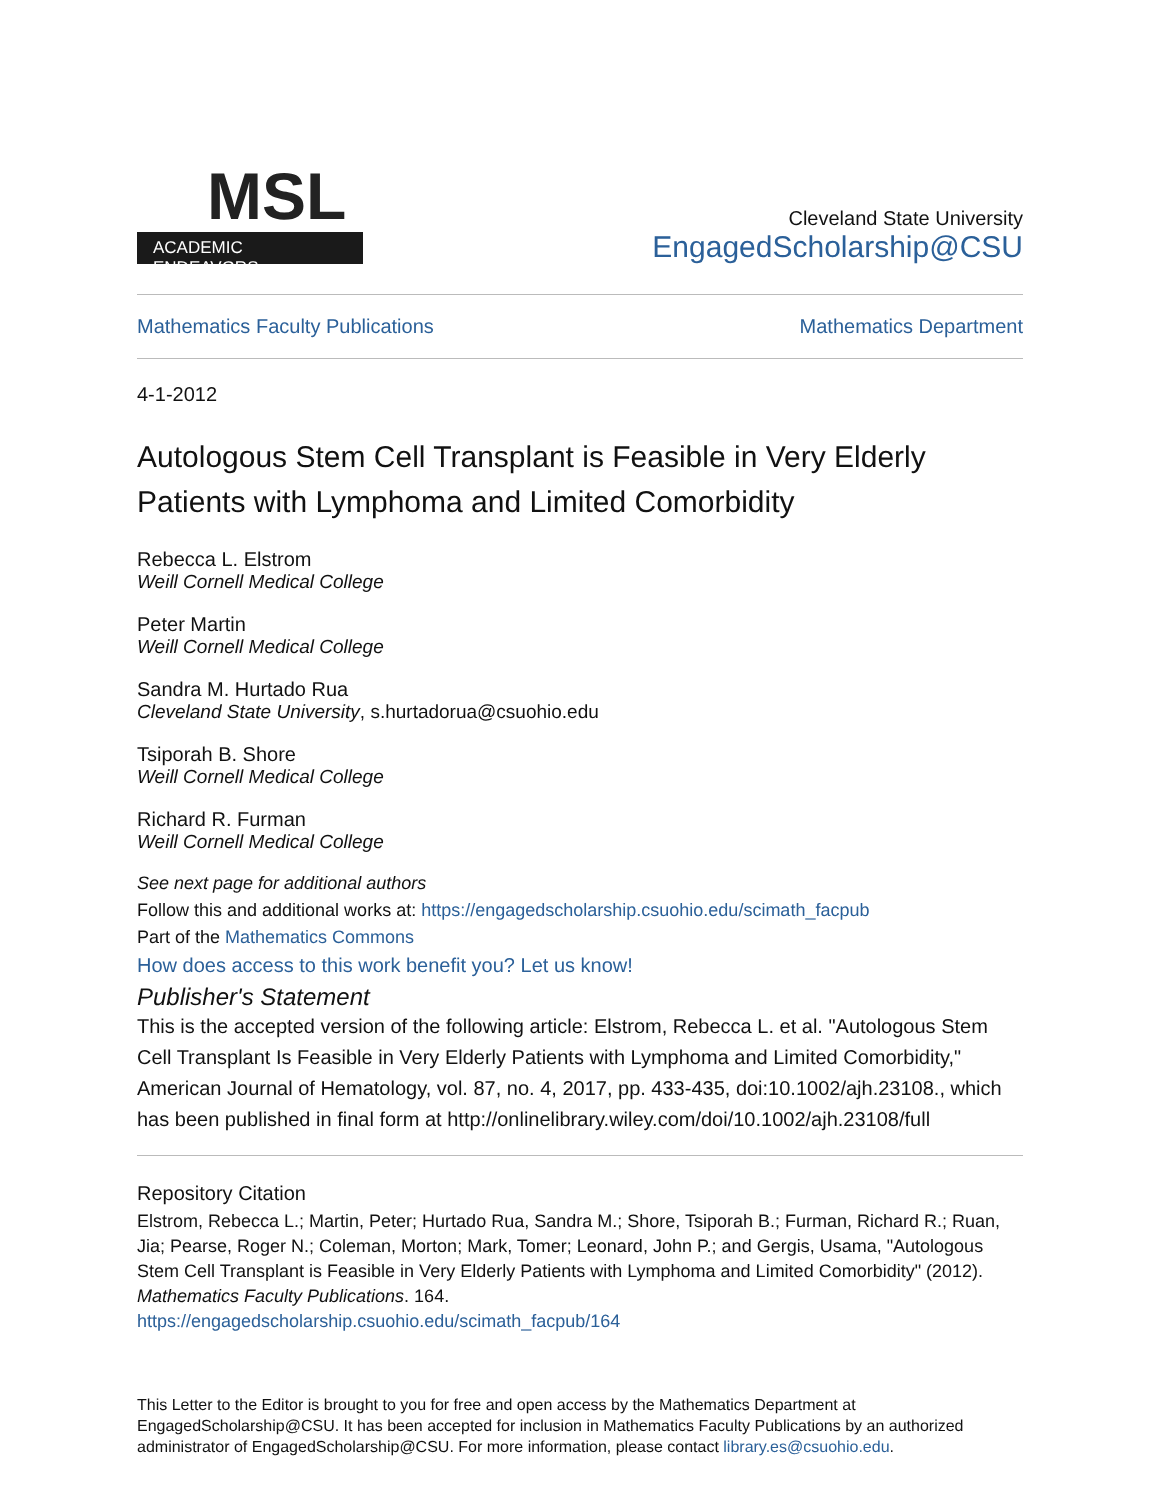MSL
ACADEMIC ENDEAVORS
Cleveland State University
EngagedScholarship@CSU
Mathematics Faculty Publications Mathematics Department
4-1-2012
Autologous Stem Cell Transplant is Feasible in Very Elderly Patients with Lymphoma and Limited Comorbidity
Rebecca L. Elstrom
Weill Cornell Medical College
Peter Martin
Weill Cornell Medical College
Sandra M. Hurtado Rua
Cleveland State University, s.hurtadorua@csuohio.edu
Tsiporah B. Shore
Weill Cornell Medical College
Richard R. Furman
Weill Cornell Medical College
See next page for additional authors
Follow this and additional works at: https://engagedscholarship.csuohio.edu/scimath_facpub
Part of the Mathematics Commons
How does access to this work benefit you? Let us know!
Publisher's Statement
This is the accepted version of the following article: Elstrom, Rebecca L. et al. "Autologous Stem Cell Transplant Is Feasible in Very Elderly Patients with Lymphoma and Limited Comorbidity," American Journal of Hematology, vol. 87, no. 4, 2017, pp. 433-435, doi:10.1002/ajh.23108., which has been published in final form at http://onlinelibrary.wiley.com/doi/10.1002/ajh.23108/full
Repository Citation
Elstrom, Rebecca L.; Martin, Peter; Hurtado Rua, Sandra M.; Shore, Tsiporah B.; Furman, Richard R.; Ruan, Jia; Pearse, Roger N.; Coleman, Morton; Mark, Tomer; Leonard, John P.; and Gergis, Usama, "Autologous Stem Cell Transplant is Feasible in Very Elderly Patients with Lymphoma and Limited Comorbidity" (2012). Mathematics Faculty Publications. 164.
https://engagedscholarship.csuohio.edu/scimath_facpub/164
This Letter to the Editor is brought to you for free and open access by the Mathematics Department at EngagedScholarship@CSU. It has been accepted for inclusion in Mathematics Faculty Publications by an authorized administrator of EngagedScholarship@CSU. For more information, please contact library.es@csuohio.edu.